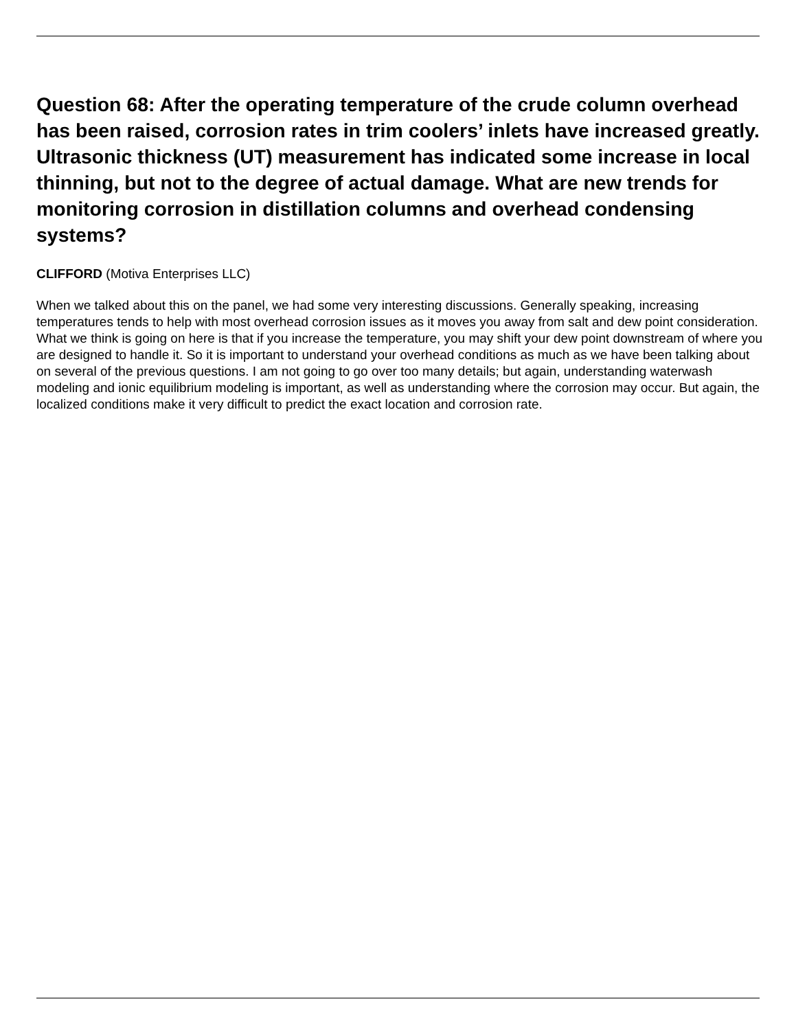Question 68: After the operating temperature of the crude column overhead has been raised, corrosion rates in trim coolers’ inlets have increased greatly. Ultrasonic thickness (UT) measurement has indicated some increase in local thinning, but not to the degree of actual damage. What are new trends for monitoring corrosion in distillation columns and overhead condensing systems?
CLIFFORD (Motiva Enterprises LLC)
When we talked about this on the panel, we had some very interesting discussions. Generally speaking, increasing temperatures tends to help with most overhead corrosion issues as it moves you away from salt and dew point consideration. What we think is going on here is that if you increase the temperature, you may shift your dew point downstream of where you are designed to handle it. So it is important to understand your overhead conditions as much as we have been talking about on several of the previous questions. I am not going to go over too many details; but again, understanding waterwash modeling and ionic equilibrium modeling is important, as well as understanding where the corrosion may occur. But again, the localized conditions make it very difficult to predict the exact location and corrosion rate.